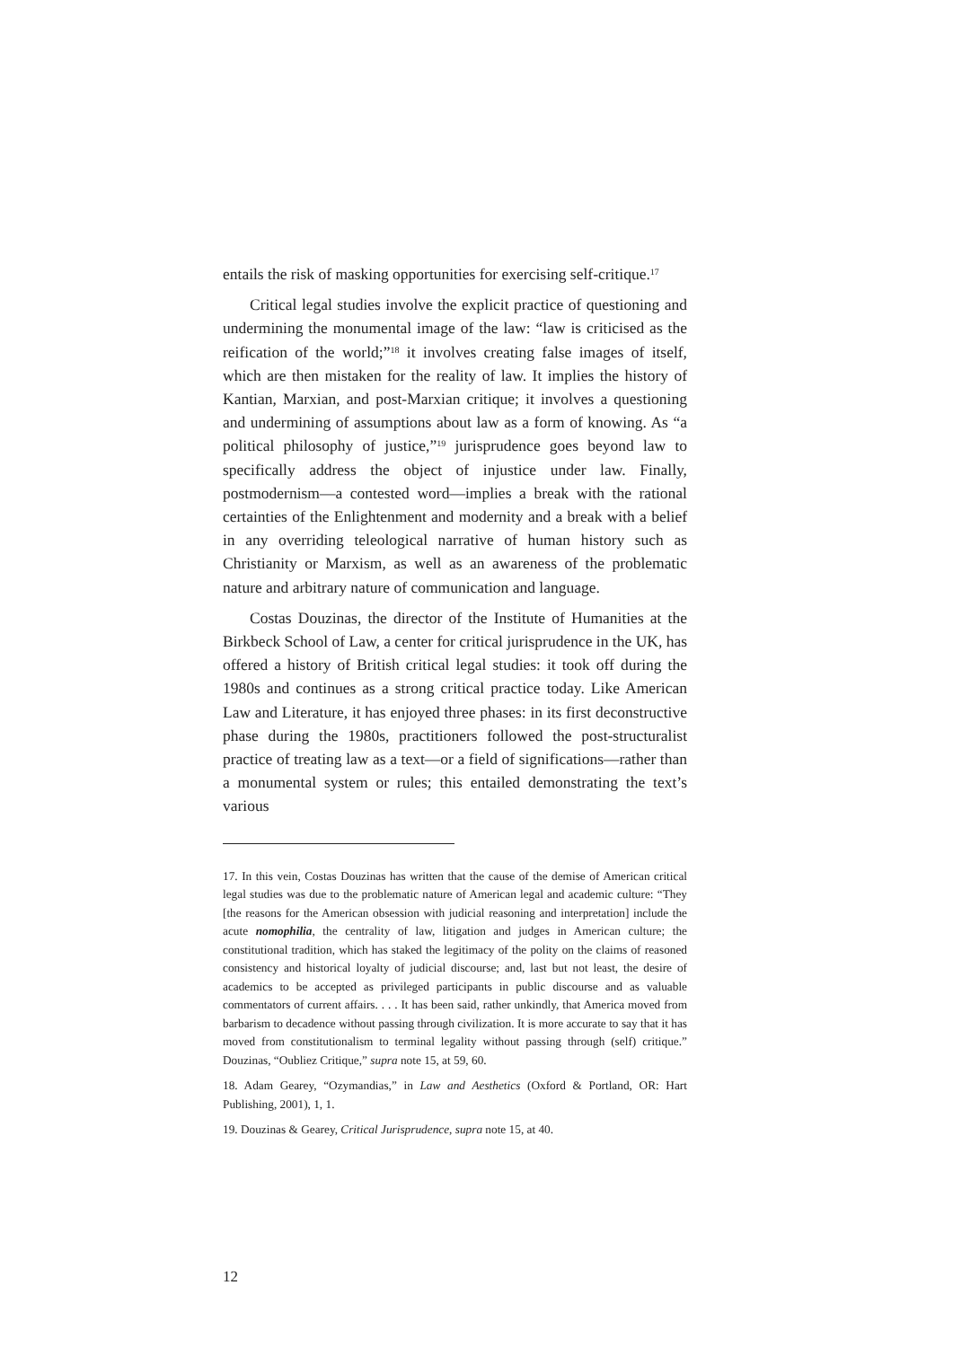entails the risk of masking opportunities for exercising self-critique.<sup>17</sup>
Critical legal studies involve the explicit practice of questioning and undermining the monumental image of the law: “law is criticised as the reification of the world;”<sup>18</sup> it involves creating false images of itself, which are then mistaken for the reality of law. It implies the history of Kantian, Marxian, and post-Marxian critique; it involves a questioning and undermining of assumptions about law as a form of knowing. As “a political philosophy of justice,”<sup>19</sup> jurisprudence goes beyond law to specifically address the object of injustice under law. Finally, postmodernism—a contested word—implies a break with the rational certainties of the Enlightenment and modernity and a break with a belief in any overriding teleological narrative of human history such as Christianity or Marxism, as well as an awareness of the problematic nature and arbitrary nature of communication and language.
Costas Douzinas, the director of the Institute of Humanities at the Birkbeck School of Law, a center for critical jurisprudence in the UK, has offered a history of British critical legal studies: it took off during the 1980s and continues as a strong critical practice today. Like American Law and Literature, it has enjoyed three phases: in its first deconstructive phase during the 1980s, practitioners followed the post-structuralist practice of treating law as a text—or a field of significations—rather than a monumental system or rules; this entailed demonstrating the text’s various
17. In this vein, Costas Douzinas has written that the cause of the demise of American critical legal studies was due to the problematic nature of American legal and academic culture: “They [the reasons for the American obsession with judicial reasoning and interpretation] include the acute nomophilia, the centrality of law, litigation and judges in American culture; the constitutional tradition, which has staked the legitimacy of the polity on the claims of reasoned consistency and historical loyalty of judicial discourse; and, last but not least, the desire of academics to be accepted as privileged participants in public discourse and as valuable commentators of current affairs. . . . It has been said, rather unkindly, that America moved from barbarism to decadence without passing through civilization. It is more accurate to say that it has moved from constitutionalism to terminal legality without passing through (self) critique.” Douzinas, “Oubliez Critique,” supra note 15, at 59, 60.
18. Adam Gearey, “Ozymandias,” in Law and Aesthetics (Oxford & Portland, OR: Hart Publishing, 2001), 1, 1.
19. Douzinas & Gearey, Critical Jurisprudence, supra note 15, at 40.
12